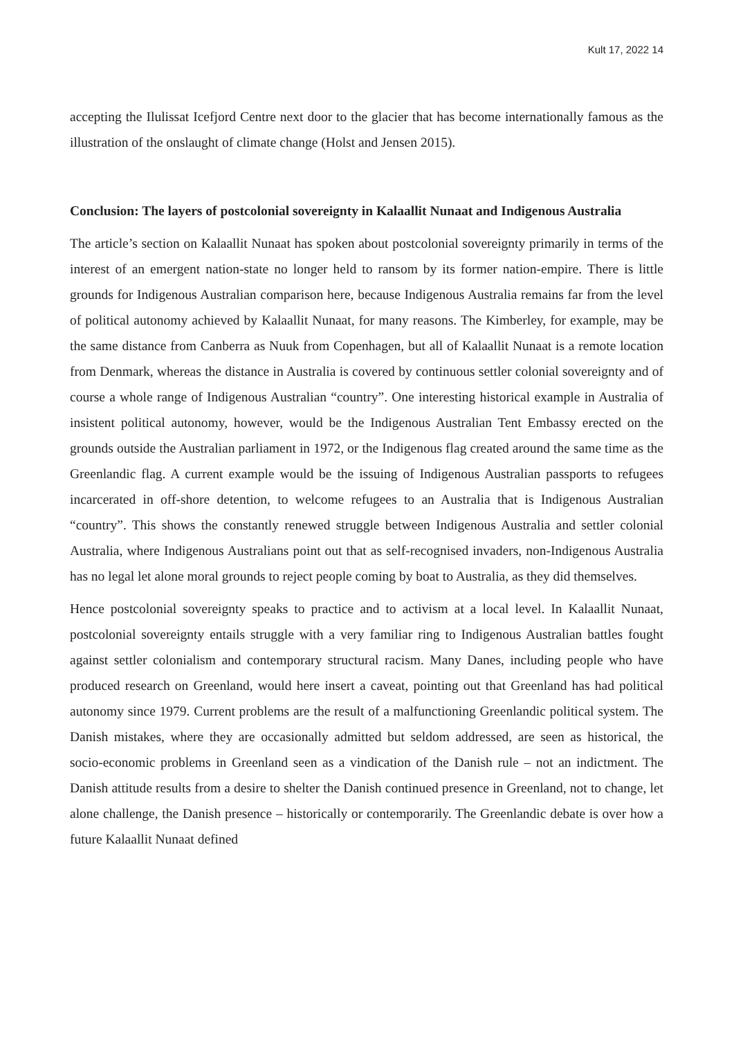Kult 17, 2022 14
accepting the Ilulissat Icefjord Centre next door to the glacier that has become internationally famous as the illustration of the onslaught of climate change (Holst and Jensen 2015).
Conclusion: The layers of postcolonial sovereignty in Kalaallit Nunaat and Indigenous Australia
The article’s section on Kalaallit Nunaat has spoken about postcolonial sovereignty primarily in terms of the interest of an emergent nation-state no longer held to ransom by its former nation-empire. There is little grounds for Indigenous Australian comparison here, because Indigenous Australia remains far from the level of political autonomy achieved by Kalaallit Nunaat, for many reasons. The Kimberley, for example, may be the same distance from Canberra as Nuuk from Copenhagen, but all of Kalaallit Nunaat is a remote location from Denmark, whereas the distance in Australia is covered by continuous settler colonial sovereignty and of course a whole range of Indigenous Australian “country”. One interesting historical example in Australia of insistent political autonomy, however, would be the Indigenous Australian Tent Embassy erected on the grounds outside the Australian parliament in 1972, or the Indigenous flag created around the same time as the Greenlandic flag. A current example would be the issuing of Indigenous Australian passports to refugees incarcerated in off-shore detention, to welcome refugees to an Australia that is Indigenous Australian “country”. This shows the constantly renewed struggle between Indigenous Australia and settler colonial Australia, where Indigenous Australians point out that as self-recognised invaders, non-Indigenous Australia has no legal let alone moral grounds to reject people coming by boat to Australia, as they did themselves.
Hence postcolonial sovereignty speaks to practice and to activism at a local level. In Kalaallit Nunaat, postcolonial sovereignty entails struggle with a very familiar ring to Indigenous Australian battles fought against settler colonialism and contemporary structural racism. Many Danes, including people who have produced research on Greenland, would here insert a caveat, pointing out that Greenland has had political autonomy since 1979. Current problems are the result of a malfunctioning Greenlandic political system. The Danish mistakes, where they are occasionally admitted but seldom addressed, are seen as historical, the socio-economic problems in Greenland seen as a vindication of the Danish rule – not an indictment. The Danish attitude results from a desire to shelter the Danish continued presence in Greenland, not to change, let alone challenge, the Danish presence – historically or contemporarily. The Greenlandic debate is over how a future Kalaallit Nunaat defined